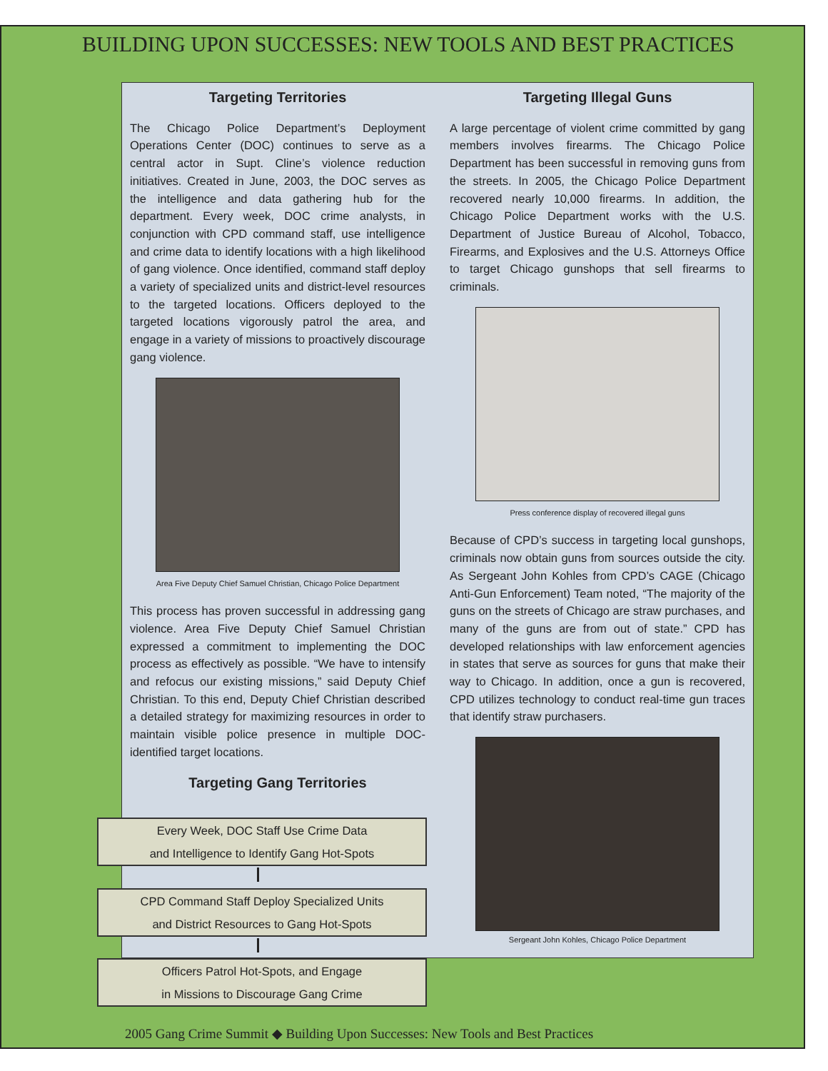BUILDING UPON SUCCESSES: NEW TOOLS AND BEST PRACTICES
Targeting Territories
The Chicago Police Department’s Deployment Operations Center (DOC) continues to serve as a central actor in Supt. Cline’s violence reduction initiatives. Created in June, 2003, the DOC serves as the intelligence and data gathering hub for the department. Every week, DOC crime analysts, in conjunction with CPD command staff, use intelligence and crime data to identify locations with a high likelihood of gang violence. Once identified, command staff deploy a variety of specialized units and district-level resources to the targeted locations. Officers deployed to the targeted locations vigorously patrol the area, and engage in a variety of missions to proactively discourage gang violence.
Area Five Deputy Chief Samuel Christian, Chicago Police Department
This process has proven successful in addressing gang violence. Area Five Deputy Chief Samuel Christian expressed a commitment to implementing the DOC process as effectively as possible. “We have to intensify and refocus our existing missions,” said Deputy Chief Christian. To this end, Deputy Chief Christian described a detailed strategy for maximizing resources in order to maintain visible police presence in multiple DOC-identified target locations.
Targeting Gang Territories
Targeting Illegal Guns
A large percentage of violent crime committed by gang members involves firearms. The Chicago Police Department has been successful in removing guns from the streets. In 2005, the Chicago Police Department recovered nearly 10,000 firearms. In addition, the Chicago Police Department works with the U.S. Department of Justice Bureau of Alcohol, Tobacco, Firearms, and Explosives and the U.S. Attorneys Office to target Chicago gunshops that sell firearms to criminals.
Press conference display of recovered illegal guns
Because of CPD’s success in targeting local gunshops, criminals now obtain guns from sources outside the city. As Sergeant John Kohles from CPD’s CAGE (Chicago Anti-Gun Enforcement) Team noted, “The majority of the guns on the streets of Chicago are straw purchases, and many of the guns are from out of state.” CPD has developed relationships with law enforcement agencies in states that serve as sources for guns that make their way to Chicago. In addition, once a gun is recovered, CPD utilizes technology to conduct real-time gun traces that identify straw purchasers.
Sergeant John Kohles, Chicago Police Department
Every Week, DOC Staff Use Crime Data
and Intelligence to Identify Gang Hot-Spots
CPD Command Staff Deploy Specialized Units
and District Resources to Gang Hot-Spots
Officers Patrol Hot-Spots, and Engage
in Missions to Discourage Gang Crime
2005 Gang Crime Summit ◆ Building Upon Successes: New Tools and Best Practices